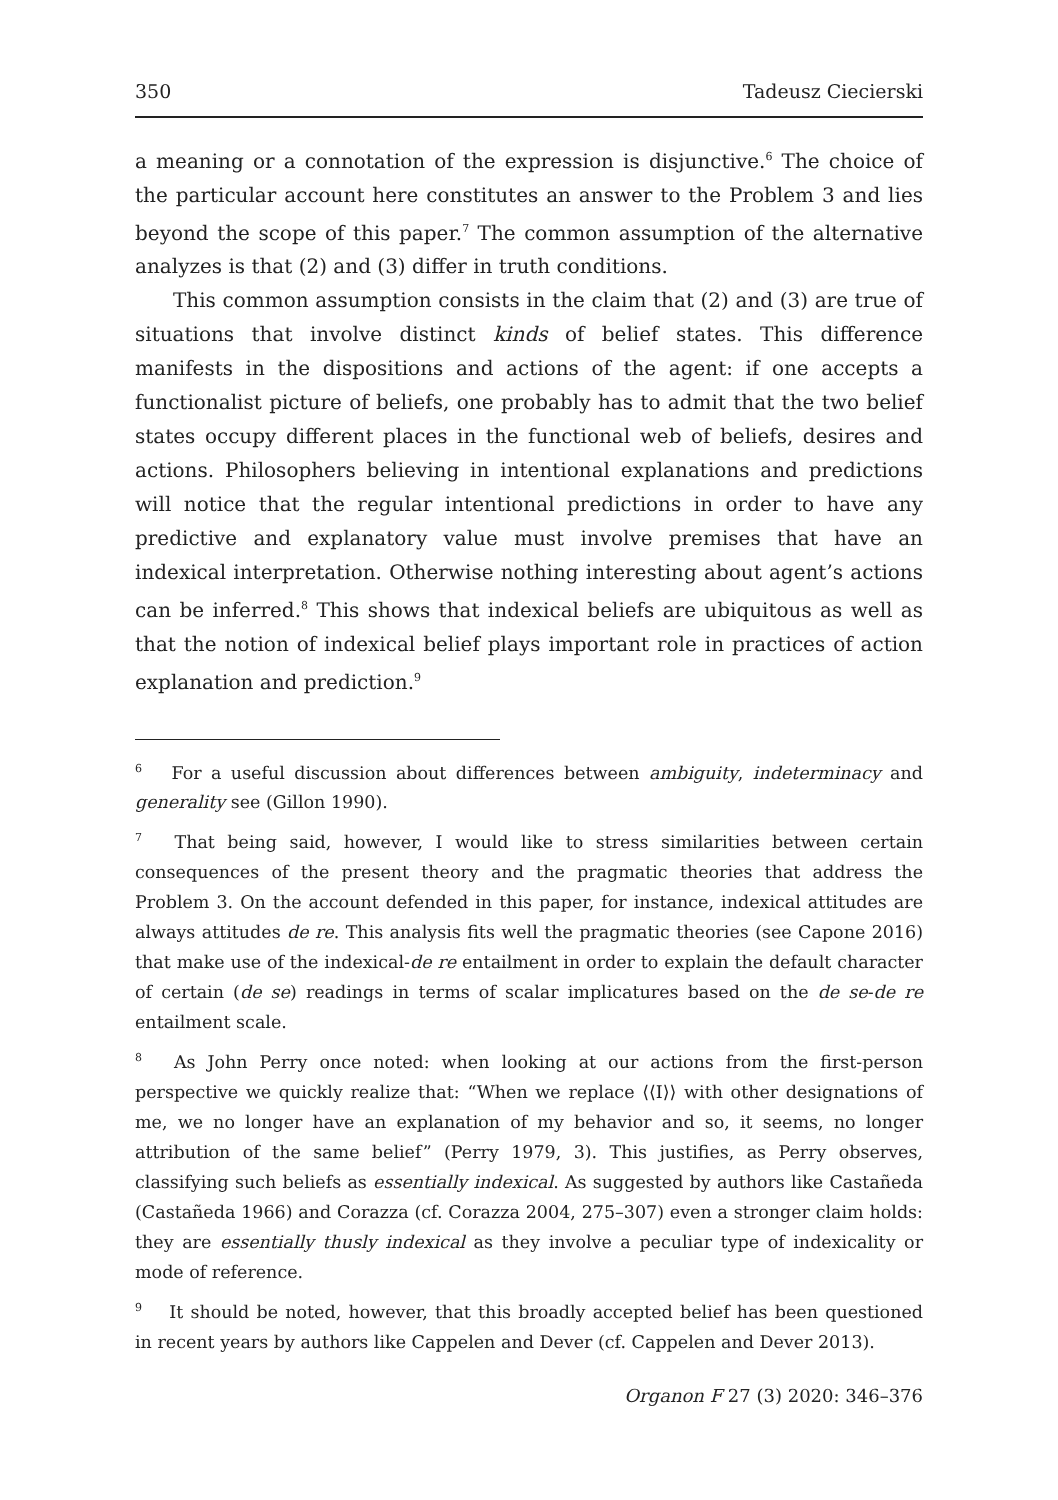350 Tadeusz Ciecierski
a meaning or a connotation of the expression is disjunctive.<sup>6</sup> The choice of the particular account here constitutes an answer to the Problem 3 and lies beyond the scope of this paper.<sup>7</sup> The common assumption of the alternative analyzes is that (2) and (3) differ in truth conditions.
This common assumption consists in the claim that (2) and (3) are true of situations that involve distinct kinds of belief states. This difference manifests in the dispositions and actions of the agent: if one accepts a functionalist picture of beliefs, one probably has to admit that the two belief states occupy different places in the functional web of beliefs, desires and actions. Philosophers believing in intentional explanations and predictions will notice that the regular intentional predictions in order to have any predictive and explanatory value must involve premises that have an indexical interpretation. Otherwise nothing interesting about agent’s actions can be inferred.<sup>8</sup> This shows that indexical beliefs are ubiquitous as well as that the notion of indexical belief plays important role in practices of action explanation and prediction.<sup>9</sup>
<sup>6</sup> For a useful discussion about differences between ambiguity, indeterminacy and generality see (Gillon 1990).
<sup>7</sup> That being said, however, I would like to stress similarities between certain consequences of the present theory and the pragmatic theories that address the Problem 3. On the account defended in this paper, for instance, indexical attitudes are always attitudes de re. This analysis fits well the pragmatic theories (see Capone 2016) that make use of the indexical-de re entailment in order to explain the default character of certain (de se) readings in terms of scalar implicatures based on the de se-de re entailment scale.
<sup>8</sup> As John Perry once noted: when looking at our actions from the first-person perspective we quickly realize that: “When we replace ⟨⟨I⟩⟩ with other designations of me, we no longer have an explanation of my behavior and so, it seems, no longer attribution of the same belief” (Perry 1979, 3). This justifies, as Perry observes, classifying such beliefs as essentially indexical. As suggested by authors like Castañeda (Castañeda 1966) and Corazza (cf. Corazza 2004, 275–307) even a stronger claim holds: they are essentially thusly indexical as they involve a peculiar type of indexicality or mode of reference.
<sup>9</sup> It should be noted, however, that this broadly accepted belief has been questioned in recent years by authors like Cappelen and Dever (cf. Cappelen and Dever 2013).
Organon F 27 (3) 2020: 346–376